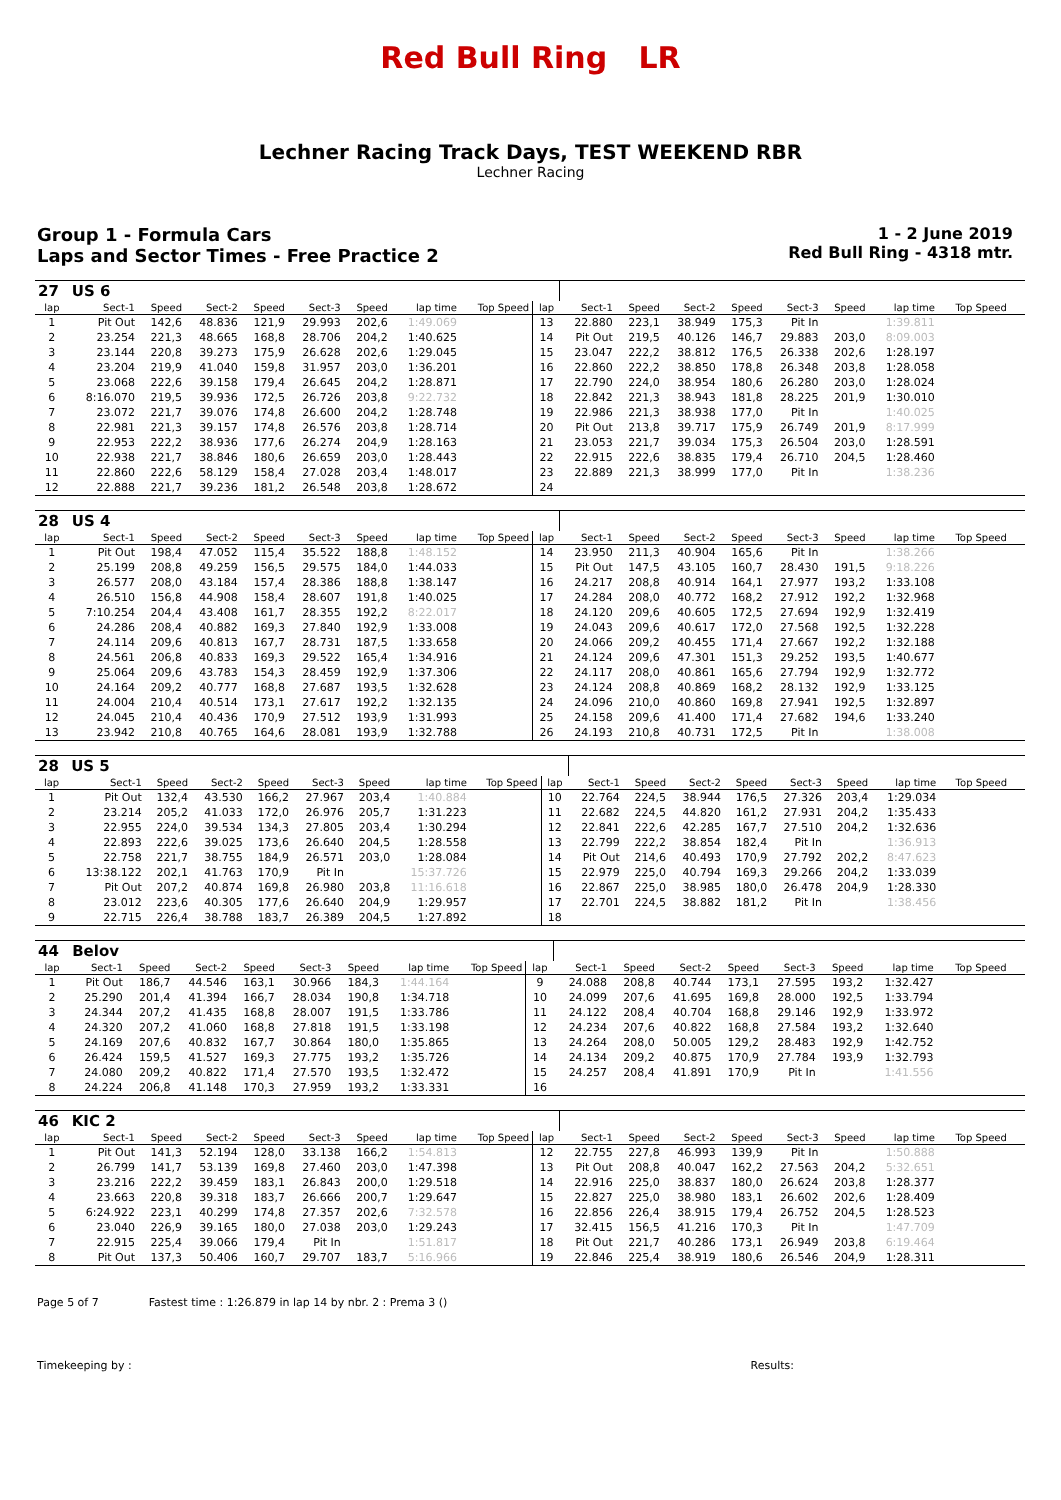Red Bull Ring LR
Lechner Racing Track Days, TEST WEEKEND RBR
Lechner Racing
Group 1 - Formula Cars
Laps and Sector Times - Free Practice 2
1 - 2 June 2019
Red Bull Ring - 4318 mtr.
| 27 | US 6 | | | | | | | | | | | | | | | | | | |
| lap | Sect-1 | Speed | Sect-2 | Speed | Sect-3 | Speed | lap time | Top Speed | lap | Sect-1 | Speed | Sect-2 | Speed | Sect-3 | Speed | lap time | Top Speed | | |
| 1 | Pit Out | 142,6 | 48.836 | 121,9 | 29.993 | 202,6 | 1:49.069 | | 13 | 22.880 | 223,1 | 38.949 | 175,3 | Pit In | | 1:39.811 | | | |
| 2 | 23.254 | 221,3 | 48.665 | 168,8 | 28.706 | 204,2 | 1:40.625 | | 14 | Pit Out | 219,5 | 40.126 | 146,7 | 29.883 | 203,0 | 8:09.003 | | | |
| 3 | 23.144 | 220,8 | 39.273 | 175,9 | 26.628 | 202,6 | 1:29.045 | | 15 | 23.047 | 222,2 | 38.812 | 176,5 | 26.338 | 202,6 | 1:28.197 | | | |
| 4 | 23.204 | 219,9 | 41.040 | 159,8 | 31.957 | 203,0 | 1:36.201 | | 16 | 22.860 | 222,2 | 38.850 | 178,8 | 26.348 | 203,8 | 1:28.058 | | | |
| 5 | 23.068 | 222,6 | 39.158 | 179,4 | 26.645 | 204,2 | 1:28.871 | | 17 | 22.790 | 224,0 | 38.954 | 180,6 | 26.280 | 203,0 | 1:28.024 | | | |
| 6 | 8:16.070 | 219,5 | 39.936 | 172,5 | 26.726 | 203,8 | 9:22.732 | | 18 | 22.842 | 221,3 | 38.943 | 181,8 | 28.225 | 201,9 | 1:30.010 | | | |
| 7 | 23.072 | 221,7 | 39.076 | 174,8 | 26.600 | 204,2 | 1:28.748 | | 19 | 22.986 | 221,3 | 38.938 | 177,0 | Pit In | | 1:40.025 | | | |
| 8 | 22.981 | 221,3 | 39.157 | 174,8 | 26.576 | 203,8 | 1:28.714 | | 20 | Pit Out | 213,8 | 39.717 | 175,9 | 26.749 | 201,9 | 8:17.999 | | | |
| 9 | 22.953 | 222,2 | 38.936 | 177,6 | 26.274 | 204,9 | 1:28.163 | | 21 | 23.053 | 221,7 | 39.034 | 175,3 | 26.504 | 203,0 | 1:28.591 | | | |
| 10 | 22.938 | 221,7 | 38.846 | 180,6 | 26.659 | 203,0 | 1:28.443 | | 22 | 22.915 | 222,6 | 38.835 | 179,4 | 26.710 | 204,5 | 1:28.460 | | | |
| 11 | 22.860 | 222,6 | 58.129 | 158,4 | 27.028 | 203,4 | 1:48.017 | | 23 | 22.889 | 221,3 | 38.999 | 177,0 | Pit In | | 1:38.236 | | | |
| 12 | 22.888 | 221,7 | 39.236 | 181,2 | 26.548 | 203,8 | 1:28.672 | | 24 | | | | | | | | | | |
| 28 | US 4 | | | | | | | | | | | | | | | | | | |
| lap | Sect-1 | Speed | Sect-2 | Speed | Sect-3 | Speed | lap time | Top Speed | lap | Sect-1 | Speed | Sect-2 | Speed | Sect-3 | Speed | lap time | Top Speed | | |
| 1 | Pit Out | 198,4 | 47.052 | 115,4 | 35.522 | 188,8 | 1:48.152 | | 14 | 23.950 | 211,3 | 40.904 | 165,6 | Pit In | | 1:38.266 | | | |
| 2 | 25.199 | 208,8 | 49.259 | 156,5 | 29.575 | 184,0 | 1:44.033 | | 15 | Pit Out | 147,5 | 43.105 | 160,7 | 28.430 | 191,5 | 9:18.226 | | | |
| 3 | 26.577 | 208,0 | 43.184 | 157,4 | 28.386 | 188,8 | 1:38.147 | | 16 | 24.217 | 208,8 | 40.914 | 164,1 | 27.977 | 193,2 | 1:33.108 | | | |
| 4 | 26.510 | 156,8 | 44.908 | 158,4 | 28.607 | 191,8 | 1:40.025 | | 17 | 24.284 | 208,0 | 40.772 | 168,2 | 27.912 | 192,2 | 1:32.968 | | | |
| 5 | 7:10.254 | 204,4 | 43.408 | 161,7 | 28.355 | 192,2 | 8:22.017 | | 18 | 24.120 | 209,6 | 40.605 | 172,5 | 27.694 | 192,9 | 1:32.419 | | | |
| 6 | 24.286 | 208,4 | 40.882 | 169,3 | 27.840 | 192,9 | 1:33.008 | | 19 | 24.043 | 209,6 | 40.617 | 172,0 | 27.568 | 192,5 | 1:32.228 | | | |
| 7 | 24.114 | 209,6 | 40.813 | 167,7 | 28.731 | 187,5 | 1:33.658 | | 20 | 24.066 | 209,2 | 40.455 | 171,4 | 27.667 | 192,2 | 1:32.188 | | | |
| 8 | 24.561 | 206,8 | 40.833 | 169,3 | 29.522 | 165,4 | 1:34.916 | | 21 | 24.124 | 209,6 | 47.301 | 151,3 | 29.252 | 193,5 | 1:40.677 | | | |
| 9 | 25.064 | 209,6 | 43.783 | 154,3 | 28.459 | 192,9 | 1:37.306 | | 22 | 24.117 | 208,0 | 40.861 | 165,6 | 27.794 | 192,9 | 1:32.772 | | | |
| 10 | 24.164 | 209,2 | 40.777 | 168,8 | 27.687 | 193,5 | 1:32.628 | | 23 | 24.124 | 208,8 | 40.869 | 168,2 | 28.132 | 192,9 | 1:33.125 | | | |
| 11 | 24.004 | 210,4 | 40.514 | 173,1 | 27.617 | 192,2 | 1:32.135 | | 24 | 24.096 | 210,0 | 40.860 | 169,8 | 27.941 | 192,5 | 1:32.897 | | | |
| 12 | 24.045 | 210,4 | 40.436 | 170,9 | 27.512 | 193,9 | 1:31.993 | | 25 | 24.158 | 209,6 | 41.400 | 171,4 | 27.682 | 194,6 | 1:33.240 | | | |
| 13 | 23.942 | 210,8 | 40.765 | 164,6 | 28.081 | 193,9 | 1:32.788 | | 26 | 24.193 | 210,8 | 40.731 | 172,5 | Pit In | | 1:38.008 | | | |
| 28 | US 5 | | | | | | | | | | | | | | | | | | |
| lap | Sect-1 | Speed | Sect-2 | Speed | Sect-3 | Speed | lap time | Top Speed | lap | Sect-1 | Speed | Sect-2 | Speed | Sect-3 | Speed | lap time | Top Speed | | |
| 1 | Pit Out | 132,4 | 43.530 | 166,2 | 27.967 | 203,4 | 1:40.884 | | 10 | 22.764 | 224,5 | 38.944 | 176,5 | 27.326 | 203,4 | 1:29.034 | | | |
| 2 | 23.214 | 205,2 | 41.033 | 172,0 | 26.976 | 205,7 | 1:31.223 | | 11 | 22.682 | 224,5 | 44.820 | 161,2 | 27.931 | 204,2 | 1:35.433 | | | |
| 3 | 22.955 | 224,0 | 39.534 | 134,3 | 27.805 | 203,4 | 1:30.294 | | 12 | 22.841 | 222,6 | 42.285 | 167,7 | 27.510 | 204,2 | 1:32.636 | | | |
| 4 | 22.893 | 222,6 | 39.025 | 173,6 | 26.640 | 204,5 | 1:28.558 | | 13 | 22.799 | 222,2 | 38.854 | 182,4 | Pit In | | 1:36.913 | | | |
| 5 | 22.758 | 221,7 | 38.755 | 184,9 | 26.571 | 203,0 | 1:28.084 | | 14 | Pit Out | 214,6 | 40.493 | 170,9 | 27.792 | 202,2 | 8:47.623 | | | |
| 6 | 13:38.122 | 202,1 | 41.763 | 170,9 | Pit In | | 15:37.726 | | 15 | 22.979 | 225,0 | 40.794 | 169,3 | 29.266 | 204,2 | 1:33.039 | | | |
| 7 | Pit Out | 207,2 | 40.874 | 169,8 | 26.980 | 203,8 | 11:16.618 | | 16 | 22.867 | 225,0 | 38.985 | 180,0 | 26.478 | 204,9 | 1:28.330 | | | |
| 8 | 23.012 | 223,6 | 40.305 | 177,6 | 26.640 | 204,9 | 1:29.957 | | 17 | 22.701 | 224,5 | 38.882 | 181,2 | Pit In | | 1:38.456 | | | |
| 9 | 22.715 | 226,4 | 38.788 | 183,7 | 26.389 | 204,5 | 1:27.892 | | 18 | | | | | | | | | | |
| 44 | Belov | | | | | | | | | | | | | | | | | | |
| lap | Sect-1 | Speed | Sect-2 | Speed | Sect-3 | Speed | lap time | Top Speed | lap | Sect-1 | Speed | Sect-2 | Speed | Sect-3 | Speed | lap time | Top Speed | | |
| 1 | Pit Out | 186,7 | 44.546 | 163,1 | 30.966 | 184,3 | 1:44.164 | | 9 | 24.088 | 208,8 | 40.744 | 173,1 | 27.595 | 193,2 | 1:32.427 | | | |
| 2 | 25.290 | 201,4 | 41.394 | 166,7 | 28.034 | 190,8 | 1:34.718 | | 10 | 24.099 | 207,6 | 41.695 | 169,8 | 28.000 | 192,5 | 1:33.794 | | | |
| 3 | 24.344 | 207,2 | 41.435 | 168,8 | 28.007 | 191,5 | 1:33.786 | | 11 | 24.122 | 208,4 | 40.704 | 168,8 | 29.146 | 192,9 | 1:33.972 | | | |
| 4 | 24.320 | 207,2 | 41.060 | 168,8 | 27.818 | 191,5 | 1:33.198 | | 12 | 24.234 | 207,6 | 40.822 | 168,8 | 27.584 | 193,2 | 1:32.640 | | | |
| 5 | 24.169 | 207,6 | 40.832 | 167,7 | 30.864 | 180,0 | 1:35.865 | | 13 | 24.264 | 208,0 | 50.005 | 129,2 | 28.483 | 192,9 | 1:42.752 | | | |
| 6 | 26.424 | 159,5 | 41.527 | 169,3 | 27.775 | 193,2 | 1:35.726 | | 14 | 24.134 | 209,2 | 40.875 | 170,9 | 27.784 | 193,9 | 1:32.793 | | | |
| 7 | 24.080 | 209,2 | 40.822 | 171,4 | 27.570 | 193,5 | 1:32.472 | | 15 | 24.257 | 208,4 | 41.891 | 170,9 | Pit In | | 1:41.556 | | | |
| 8 | 24.224 | 206,8 | 41.148 | 170,3 | 27.959 | 193,2 | 1:33.331 | | 16 | | | | | | | | | | |
| 46 | KIC 2 | | | | | | | | | | | | | | | | | | |
| lap | Sect-1 | Speed | Sect-2 | Speed | Sect-3 | Speed | lap time | Top Speed | lap | Sect-1 | Speed | Sect-2 | Speed | Sect-3 | Speed | lap time | Top Speed | | |
| 1 | Pit Out | 141,3 | 52.194 | 128,0 | 33.138 | 166,2 | 1:54.813 | | 12 | 22.755 | 227,8 | 46.993 | 139,9 | Pit In | | 1:50.888 | | | |
| 2 | 26.799 | 141,7 | 53.139 | 169,8 | 27.460 | 203,0 | 1:47.398 | | 13 | Pit Out | 208,8 | 40.047 | 162,2 | 27.563 | 204,2 | 5:32.651 | | | |
| 3 | 23.216 | 222,2 | 39.459 | 183,1 | 26.843 | 200,0 | 1:29.518 | | 14 | 22.916 | 225,0 | 38.837 | 180,0 | 26.624 | 203,8 | 1:28.377 | | | |
| 4 | 23.663 | 220,8 | 39.318 | 183,7 | 26.666 | 200,7 | 1:29.647 | | 15 | 22.827 | 225,0 | 38.980 | 183,1 | 26.602 | 202,6 | 1:28.409 | | | |
| 5 | 6:24.922 | 223,1 | 40.299 | 174,8 | 27.357 | 202,6 | 7:32.578 | | 16 | 22.856 | 226,4 | 38.915 | 179,4 | 26.752 | 204,5 | 1:28.523 | | | |
| 6 | 23.040 | 226,9 | 39.165 | 180,0 | 27.038 | 203,0 | 1:29.243 | | 17 | 32.415 | 156,5 | 41.216 | 170,3 | Pit In | | 1:47.709 | | | |
| 7 | 22.915 | 225,4 | 39.066 | 179,4 | Pit In | | 1:51.817 | | 18 | Pit Out | 221,7 | 40.286 | 173,1 | 26.949 | 203,8 | 6:19.464 | | | |
| 8 | Pit Out | 137,3 | 50.406 | 160,7 | 29.707 | 183,7 | 5:16.966 | | 19 | 22.846 | 225,4 | 38.919 | 180,6 | 26.546 | 204,9 | 1:28.311 | | | |
Page 5 of 7 Fastest time : 1:26.879 in lap 14 by nbr. 2 : Prema 3 ()
Timekeeping by : Results: